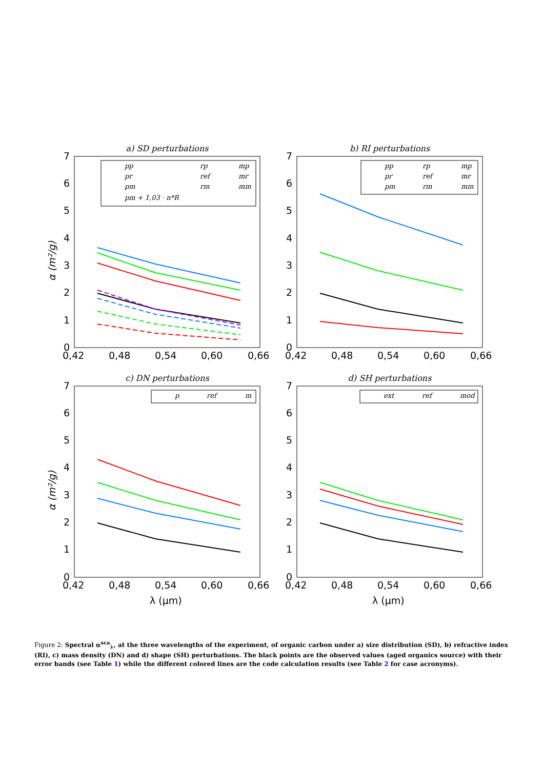a) SD perturbations
b) RI perturbations
c) DN perturbations
d) SH perturbations
7
6
5
4
3
2
1
0
7
6
5
4
3
2
1
0
7
6
5
4
3
2
1
0
7
6
5
4
3
2
1
0
0,42
0,48
0,54
0,60
0,66
0,42
0,48
0,54
0,60
0,66
0,42
0,48
0,54
0,60
0,66
0,42
0,48
0,54
0,60
0,66
λ (μm)
λ (μm)
α (m²/g)
α (m²/g)
pp
rp
mp
pr
ref
mr
pm
rm
mm
pm + 1,03 · n*R
pp
rp
mp
pr
ref
mr
pm
rm
mm
p
ref
m
ext
ref
mod
Figure 2: Spectral α<sup>sca</sup><sub>λ</sub>, at the three wavelengths of the experiment, of organic carbon under a) size distribution (SD), b) refractive index (RI), c) mass density (DN) and d) shape (SH) perturbations. The black points are the observed values (aged organics source) with their error bands (see Table 1) while the different colored lines are the code calculation results (see Table 2 for case acronyms).